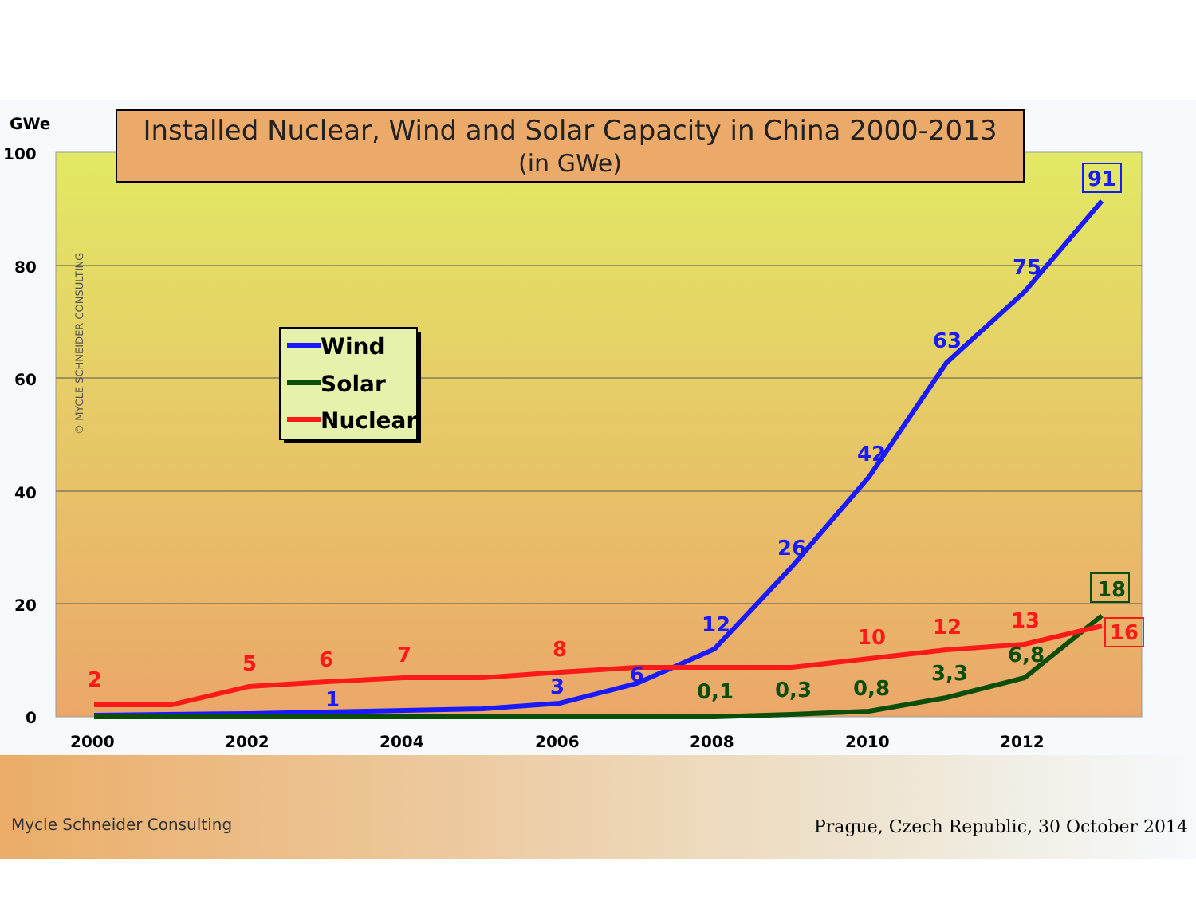GWe
100
80
60
40
20
0
2000
2002
2004
2006
2008
2010
2012
© MYCLE SCHNEIDER CONSULTING
Installed Nuclear, Wind and Solar Capacity in China 2000-2013
(in GWe)
1
3
6
12
26
42
63
75
91
2
5
6
7
8
10
12
13
16
0,1
0,3
0,8
3,3
6,8
18
Wind
Solar
Nuclear
Mycle Schneider Consulting
Prague, Czech Republic, 30 October 2014